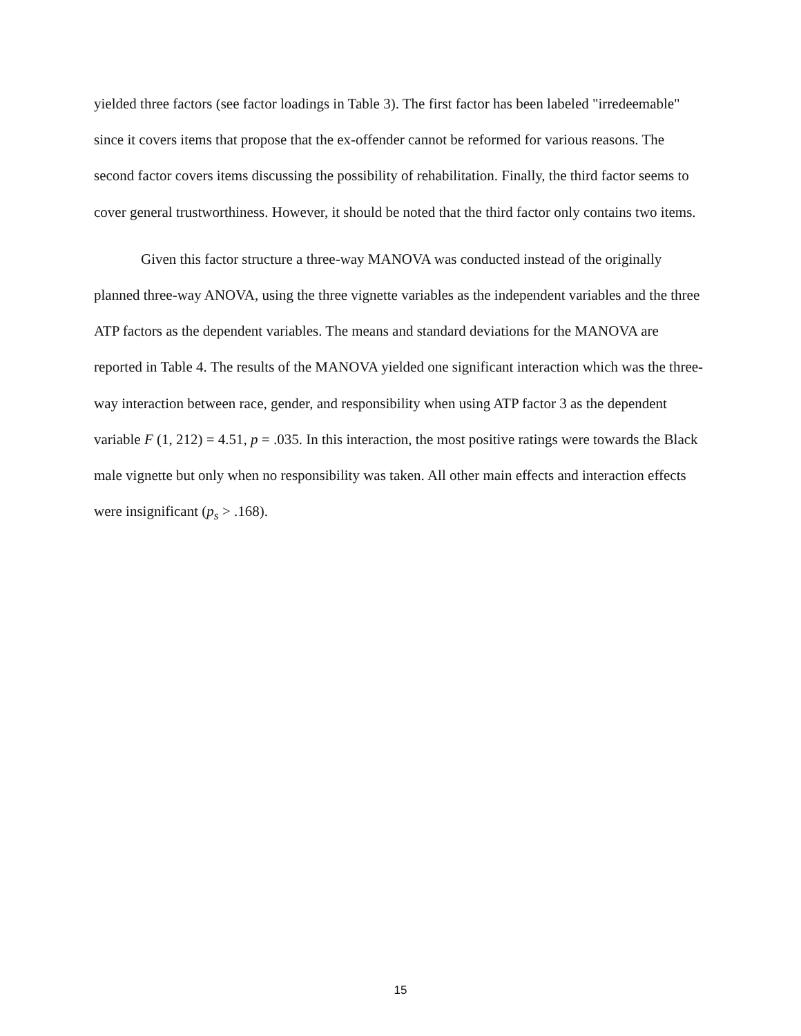yielded three factors (see factor loadings in Table 3). The first factor has been labeled "irredeemable" since it covers items that propose that the ex-offender cannot be reformed for various reasons. The second factor covers items discussing the possibility of rehabilitation. Finally, the third factor seems to cover general trustworthiness. However, it should be noted that the third factor only contains two items.
Given this factor structure a three-way MANOVA was conducted instead of the originally planned three-way ANOVA, using the three vignette variables as the independent variables and the three ATP factors as the dependent variables. The means and standard deviations for the MANOVA are reported in Table 4. The results of the MANOVA yielded one significant interaction which was the three-way interaction between race, gender, and responsibility when using ATP factor 3 as the dependent variable F (1, 212) = 4.51, p = .035. In this interaction, the most positive ratings were towards the Black male vignette but only when no responsibility was taken. All other main effects and interaction effects were insignificant (p<sub>s</sub> > .168).
15